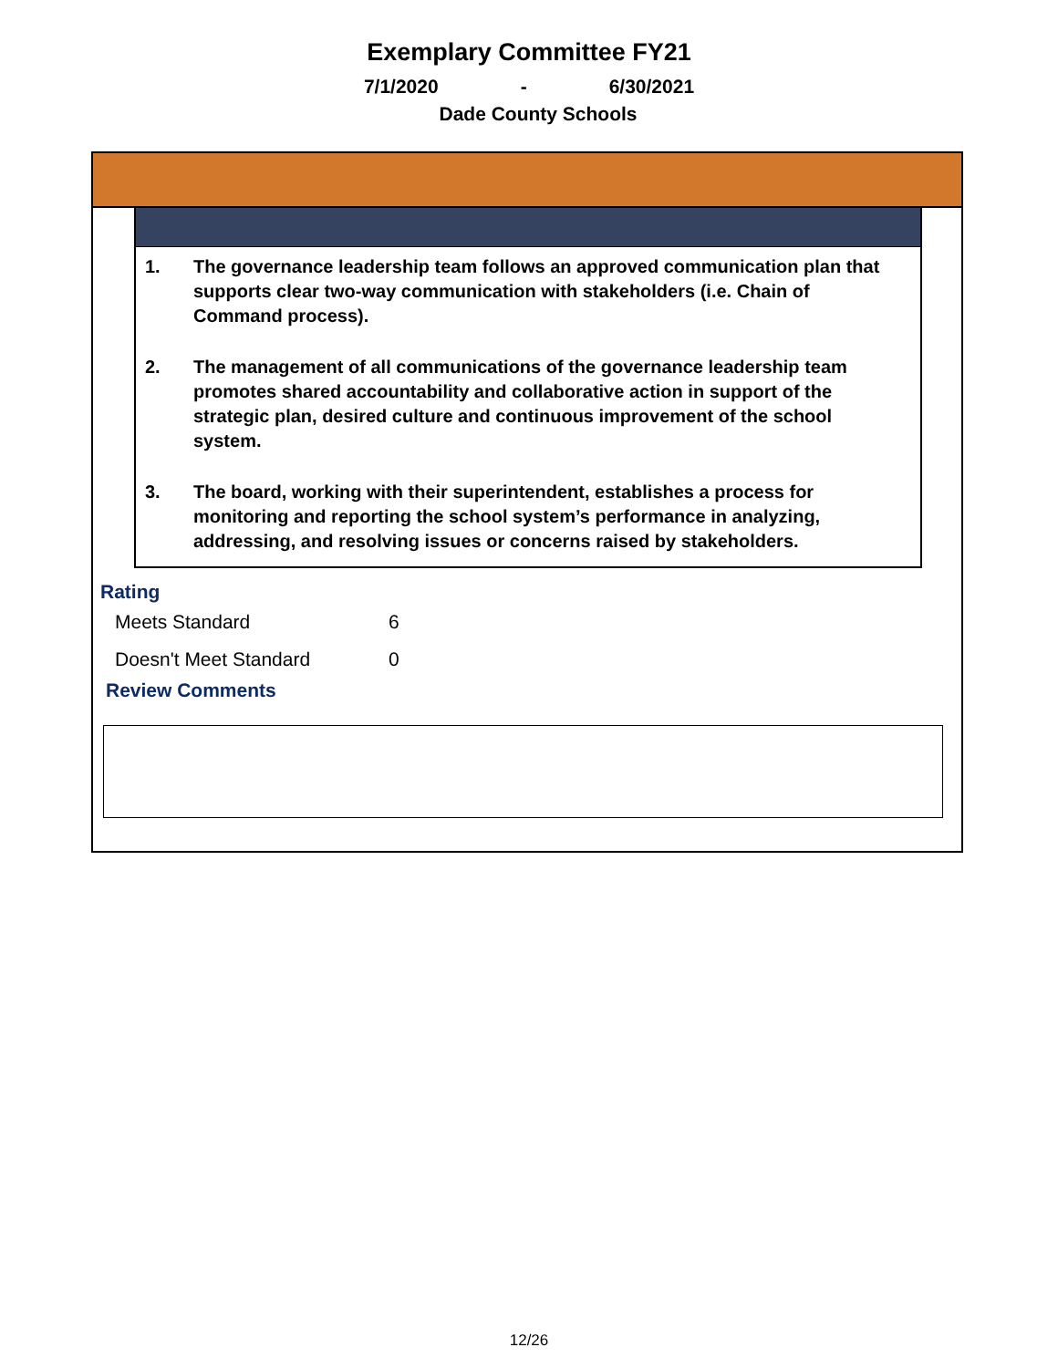Exemplary Committee FY21
7/1/2020 - 6/30/2021
Dade County Schools
1. The governance leadership team follows an approved communication plan that supports clear two-way communication with stakeholders (i.e. Chain of Command process).
2. The management of all communications of the governance leadership team promotes shared accountability and collaborative action in support of the strategic plan, desired culture and continuous improvement of the school system.
3. The board, working with their superintendent, establishes a process for monitoring and reporting the school system’s performance in analyzing, addressing, and resolving issues or concerns raised by stakeholders.
Rating
| Meets Standard | 6 |
| Doesn't Meet Standard | 0 |
Review Comments
12/26